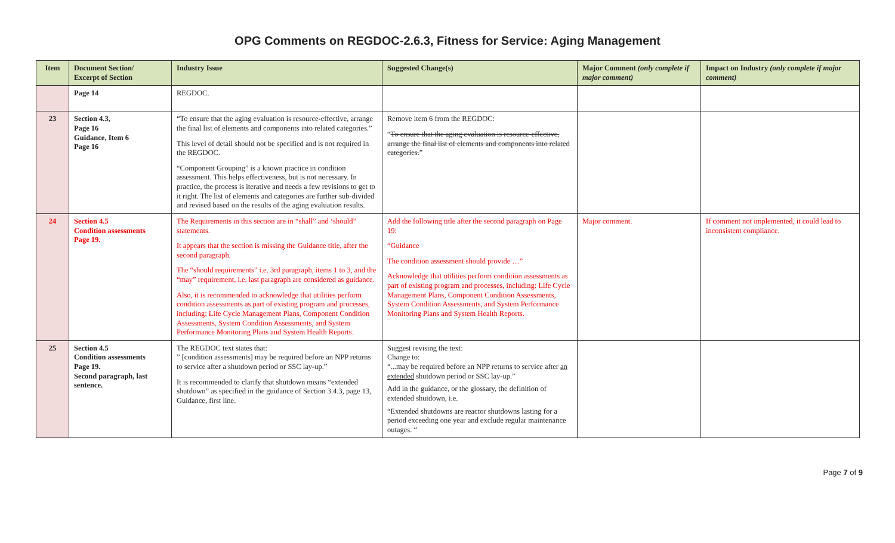OPG Comments on REGDOC-2.6.3, Fitness for Service: Aging Management
| Item | Document Section/ Excerpt of Section | Industry Issue | Suggested Change(s) | Major Comment (only complete if major comment) | Impact on Industry (only complete if major comment) |
| --- | --- | --- | --- | --- | --- |
| | Page 14 | REGDOC. | | | |
| 23 | Section 4.3, Page 16 Guidance, Item 6 Page 16 | “To ensure that the aging evaluation is resource-effective, arrange the final list of elements and components into related categories.” This level of detail should not be specified and is not required in the REGDOC. “Component Grouping” is a known practice in condition assessment. This helps effectiveness, but is not necessary. In practice, the process is iterative and needs a few revisions to get to it right. The list of elements and categories are further sub-divided and revised based on the results of the aging evaluation results. | Remove item 6 from the REGDOC: “ To ensure that the aging evaluation is resource-effective, arrange the final list of elements and components into related categories. ” | | |
| 24 | Section 4.5 Condition assessments Page 19. | The Requirements in this section are in “shall” and ‘should” statements. It appears that the section is missing the Guidance title, after the second paragraph. The “should requirements” i.e. 3rd paragraph, items 1 to 3, and the “may” requirement, i.e. last paragraph are considered as guidance. Also, it is recommended to acknowledge that utilities perform condition assessments as part of existing program and processes, including: Life Cycle Management Plans, Component Condition Assessments, System Condition Assessments, and System Performance Monitoring Plans and System Health Reports. | Add the following title after the second paragraph on Page 19: “Guidance The condition assessment should provide …” Acknowledge that utilities perform condition assessments as part of existing program and processes, including: Life Cycle Management Plans, Component Condition Assessments, System Condition Assessments, and System Performance Monitoring Plans and System Health Reports. | Major comment. | If comment not implemented, it could lead to inconsistent compliance. |
| 25 | Section 4.5 Condition assessments Page 19. Second paragraph, last sentence. | The REGDOC text states that: ” [condition assessments] may be required before an NPP returns to service after a shutdown period or SSC lay-up.” It is recommended to clarify that shutdown means “extended shutdown” as specified in the guidance of Section 3.4.3, page 13, Guidance, first line. | Suggest revising the text: Change to: “...may be required before an NPP returns to service after an extended shutdown period or SSC lay-up.” Add in the guidance, or the glossary, the definition of extended shutdown, i.e. “Extended shutdowns are reactor shutdowns lasting for a period exceeding one year and exclude regular maintenance outages. “ | | |
Page 7 of 9